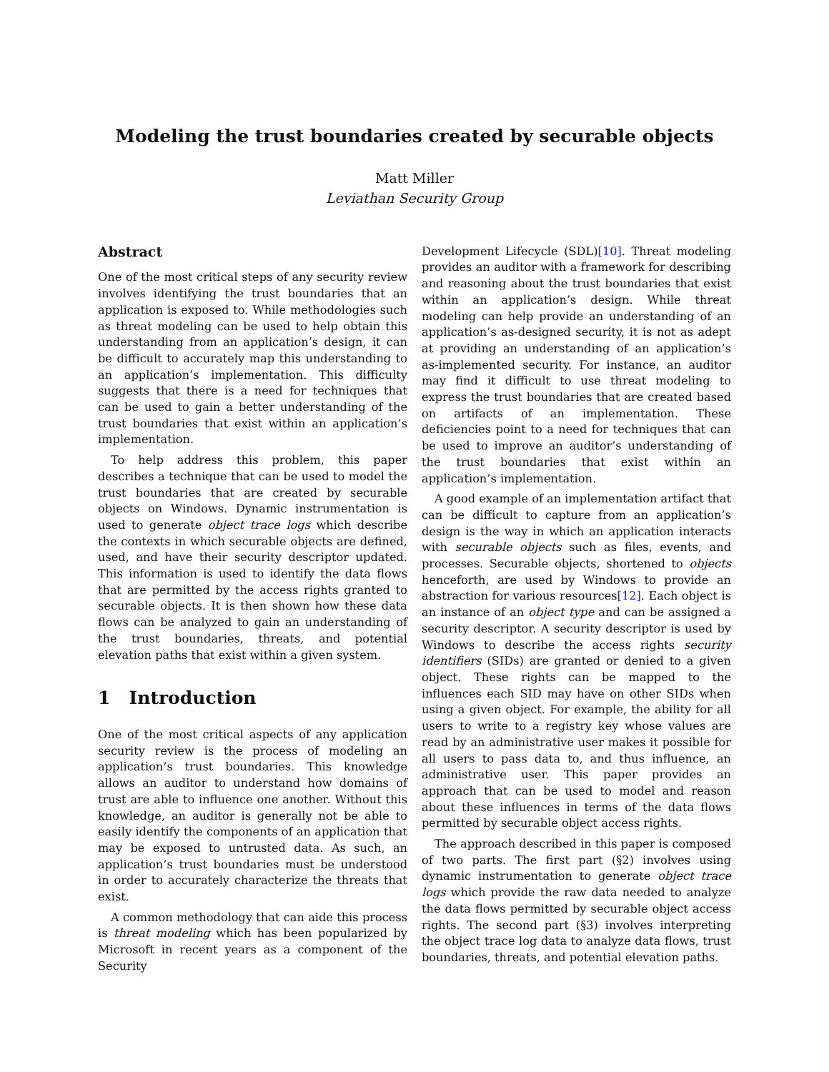Modeling the trust boundaries created by securable objects
Matt Miller
Leviathan Security Group
Abstract
One of the most critical steps of any security review involves identifying the trust boundaries that an application is exposed to. While methodologies such as threat modeling can be used to help obtain this understanding from an application’s design, it can be difficult to accurately map this understanding to an application’s implementation. This difficulty suggests that there is a need for techniques that can be used to gain a better understanding of the trust boundaries that exist within an application’s implementation.
To help address this problem, this paper describes a technique that can be used to model the trust boundaries that are created by securable objects on Windows. Dynamic instrumentation is used to generate object trace logs which describe the contexts in which securable objects are defined, used, and have their security descriptor updated. This information is used to identify the data flows that are permitted by the access rights granted to securable objects. It is then shown how these data flows can be analyzed to gain an understanding of the trust boundaries, threats, and potential elevation paths that exist within a given system.
1 Introduction
One of the most critical aspects of any application security review is the process of modeling an application’s trust boundaries. This knowledge allows an auditor to understand how domains of trust are able to influence one another. Without this knowledge, an auditor is generally not be able to easily identify the components of an application that may be exposed to untrusted data. As such, an application’s trust boundaries must be understood in order to accurately characterize the threats that exist.
A common methodology that can aide this process is threat modeling which has been popularized by Microsoft in recent years as a component of the Security
Development Lifecycle (SDL)[10]. Threat modeling provides an auditor with a framework for describing and reasoning about the trust boundaries that exist within an application’s design. While threat modeling can help provide an understanding of an application’s as-designed security, it is not as adept at providing an understanding of an application’s as-implemented security. For instance, an auditor may find it difficult to use threat modeling to express the trust boundaries that are created based on artifacts of an implementation. These deficiencies point to a need for techniques that can be used to improve an auditor’s understanding of the trust boundaries that exist within an application’s implementation.
A good example of an implementation artifact that can be difficult to capture from an application’s design is the way in which an application interacts with securable objects such as files, events, and processes. Securable objects, shortened to objects henceforth, are used by Windows to provide an abstraction for various resources[12]. Each object is an instance of an object type and can be assigned a security descriptor. A security descriptor is used by Windows to describe the access rights security identifiers (SIDs) are granted or denied to a given object. These rights can be mapped to the influences each SID may have on other SIDs when using a given object. For example, the ability for all users to write to a registry key whose values are read by an administrative user makes it possible for all users to pass data to, and thus influence, an administrative user. This paper provides an approach that can be used to model and reason about these influences in terms of the data flows permitted by securable object access rights.
The approach described in this paper is composed of two parts. The first part (§2) involves using dynamic instrumentation to generate object trace logs which provide the raw data needed to analyze the data flows permitted by securable object access rights. The second part (§3) involves interpreting the object trace log data to analyze data flows, trust boundaries, threats, and potential elevation paths.